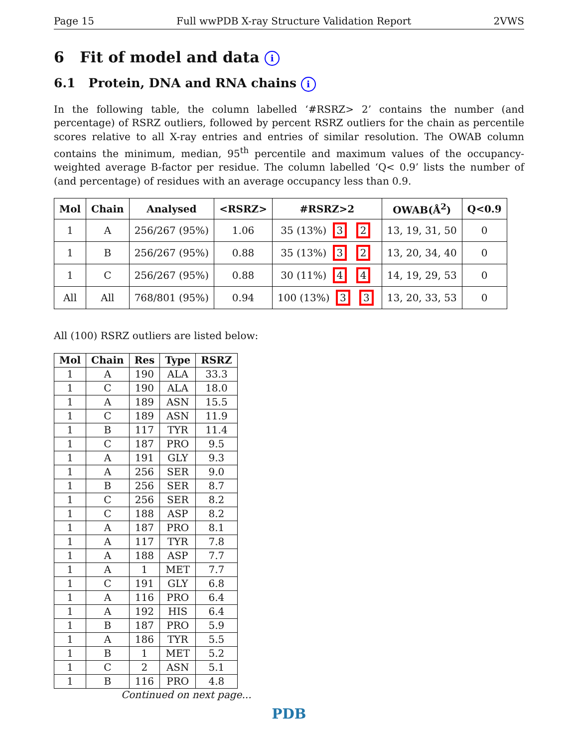Page 15 Full wwPDB X-ray Structure Validation Report 2VWS
6 Fit of model and data i
6.1 Protein, DNA and RNA chains i
In the following table, the column labelled ‘#RSRZ> 2’ contains the number (and percentage) of RSRZ outliers, followed by percent RSRZ outliers for the chain as percentile scores relative to all X-ray entries and entries of similar resolution. The OWAB column contains the minimum, median, 95<sup>th</sup> percentile and maximum values of the occupancy-weighted average B-factor per residue. The column labelled ‘Q< 0.9’ lists the number of (and percentage) of residues with an average occupancy less than 0.9.
| Mol | Chain | Analysed | <RSRZ> | #RSRZ>2 | OWAB(Å<sup>2</sup>) | Q<0.9 |
| --- | --- | --- | --- | --- | --- | --- |
| 1 | A | 256/267 (95%) | 1.06 | 35 (13%) 3 2 | 13, 19, 31, 50 | 0 |
| 1 | B | 256/267 (95%) | 0.88 | 35 (13%) 3 2 | 13, 20, 34, 40 | 0 |
| 1 | C | 256/267 (95%) | 0.88 | 30 (11%) 4 4 | 14, 19, 29, 53 | 0 |
| All | All | 768/801 (95%) | 0.94 | 100 (13%) 3 3 | 13, 20, 33, 53 | 0 |
All (100) RSRZ outliers are listed below:
| Mol | Chain | Res | Type | RSRZ |
| --- | --- | --- | --- | --- |
| 1 | A | 190 | ALA | 33.3 |
| 1 | C | 190 | ALA | 18.0 |
| 1 | A | 189 | ASN | 15.5 |
| 1 | C | 189 | ASN | 11.9 |
| 1 | B | 117 | TYR | 11.4 |
| 1 | C | 187 | PRO | 9.5 |
| 1 | A | 191 | GLY | 9.3 |
| 1 | A | 256 | SER | 9.0 |
| 1 | B | 256 | SER | 8.7 |
| 1 | C | 256 | SER | 8.2 |
| 1 | C | 188 | ASP | 8.2 |
| 1 | A | 187 | PRO | 8.1 |
| 1 | A | 117 | TYR | 7.8 |
| 1 | A | 188 | ASP | 7.7 |
| 1 | A | 1 | MET | 7.7 |
| 1 | C | 191 | GLY | 6.8 |
| 1 | A | 116 | PRO | 6.4 |
| 1 | A | 192 | HIS | 6.4 |
| 1 | B | 187 | PRO | 5.9 |
| 1 | A | 186 | TYR | 5.5 |
| 1 | B | 1 | MET | 5.2 |
| 1 | C | 2 | ASN | 5.1 |
| 1 | B | 116 | PRO | 4.8 |
Continued on next page...
PDB